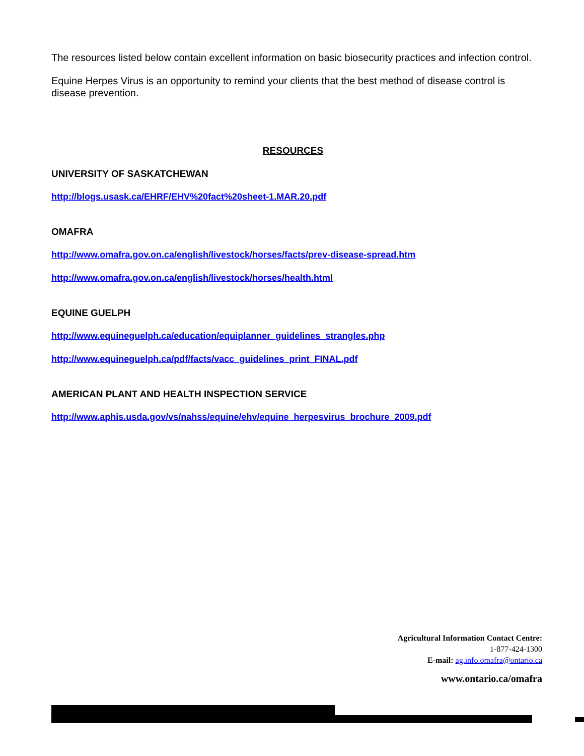The resources listed below contain excellent information on basic biosecurity practices and infection control.
Equine Herpes Virus is an opportunity to remind your clients that the best method of disease control is disease prevention.
RESOURCES
UNIVERSITY OF SASKATCHEWAN
http://blogs.usask.ca/EHRF/EHV%20fact%20sheet-1.MAR.20.pdf
OMAFRA
http://www.omafra.gov.on.ca/english/livestock/horses/facts/prev-disease-spread.htm
http://www.omafra.gov.on.ca/english/livestock/horses/health.html
EQUINE GUELPH
http://www.equineguelph.ca/education/equiplanner_guidelines_strangles.php
http://www.equineguelph.ca/pdf/facts/vacc_guidelines_print_FINAL.pdf
AMERICAN PLANT AND HEALTH INSPECTION SERVICE
http://www.aphis.usda.gov/vs/nahss/equine/ehv/equine_herpesvirus_brochure_2009.pdf
Agricultural Information Contact Centre:
1-877-424-1300
E-mail: ag.info.omafra@ontario.ca
www.ontario.ca/omafra